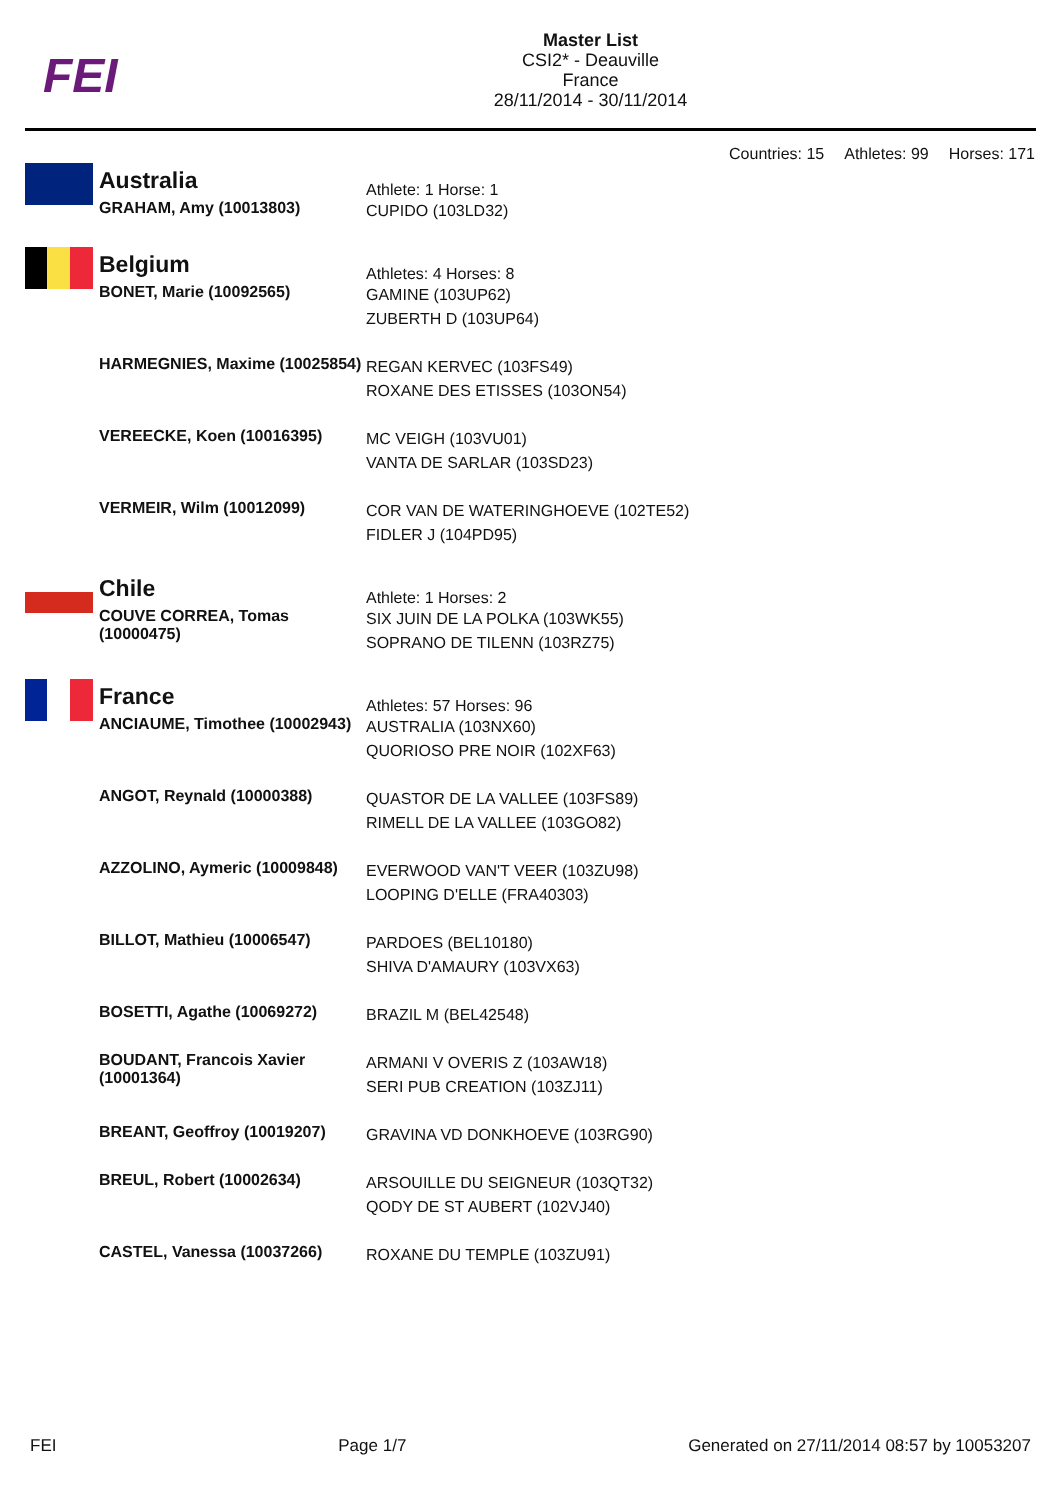FEI
Master List
CSI2* - Deauville
France
28/11/2014 - 30/11/2014
Countries: 15 Athletes: 99 Horses: 171
| | Australia | Athlete: 1 Horse: 1 |
| | GRAHAM, Amy (10013803) | CUPIDO (103LD32) |
| | Belgium | Athletes: 4 Horses: 8 |
| | BONET, Marie (10092565) | GAMINE (103UP62) ZUBERTH D (103UP64) |
| | HARMEGNIES, Maxime (10025854) | REGAN KERVEC (103FS49) ROXANE DES ETISSES (103ON54) |
| | VEREECKE, Koen (10016395) | MC VEIGH (103VU01) VANTA DE SARLAR (103SD23) |
| | VERMEIR, Wilm (10012099) | COR VAN DE WATERINGHOEVE (102TE52) FIDLER J (104PD95) |
| | Chile | Athlete: 1 Horses: 2 |
| | COUVE CORREA, Tomas (10000475) | SIX JUIN DE LA POLKA (103WK55) SOPRANO DE TILENN (103RZ75) |
| | France | Athletes: 57 Horses: 96 |
| | ANCIAUME, Timothee (10002943) | AUSTRALIA (103NX60) QUORIOSO PRE NOIR (102XF63) |
| | ANGOT, Reynald (10000388) | QUASTOR DE LA VALLEE (103FS89) RIMELL DE LA VALLEE (103GO82) |
| | AZZOLINO, Aymeric (10009848) | EVERWOOD VAN'T VEER (103ZU98) LOOPING D'ELLE (FRA40303) |
| | BILLOT, Mathieu (10006547) | PARDOES (BEL10180) SHIVA D'AMAURY (103VX63) |
| | BOSETTI, Agathe (10069272) | BRAZIL M (BEL42548) |
| | BOUDANT, Francois Xavier (10001364) | ARMANI V OVERIS Z (103AW18) SERI PUB CREATION (103ZJ11) |
| | BREANT, Geoffroy (10019207) | GRAVINA VD DONKHOEVE (103RG90) |
| | BREUL, Robert (10002634) | ARSOUILLE DU SEIGNEUR (103QT32) QODY DE ST AUBERT (102VJ40) |
| | CASTEL, Vanessa (10037266) | ROXANE DU TEMPLE (103ZU91) |
FEI Page 1/7 Generated on 27/11/2014 08:57 by 10053207